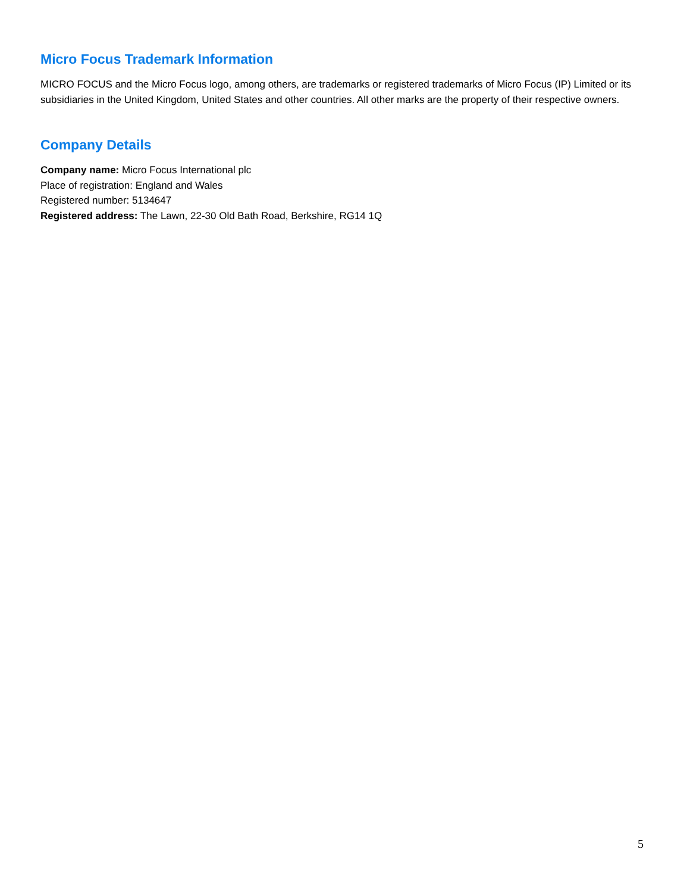Micro Focus Trademark Information
MICRO FOCUS and the Micro Focus logo, among others, are trademarks or registered trademarks of Micro Focus (IP) Limited or its subsidiaries in the United Kingdom, United States and other countries. All other marks are the property of their respective owners.
Company Details
Company name: Micro Focus International plc
Place of registration: England and Wales
Registered number: 5134647
Registered address: The Lawn, 22-30 Old Bath Road, Berkshire, RG14 1Q
5